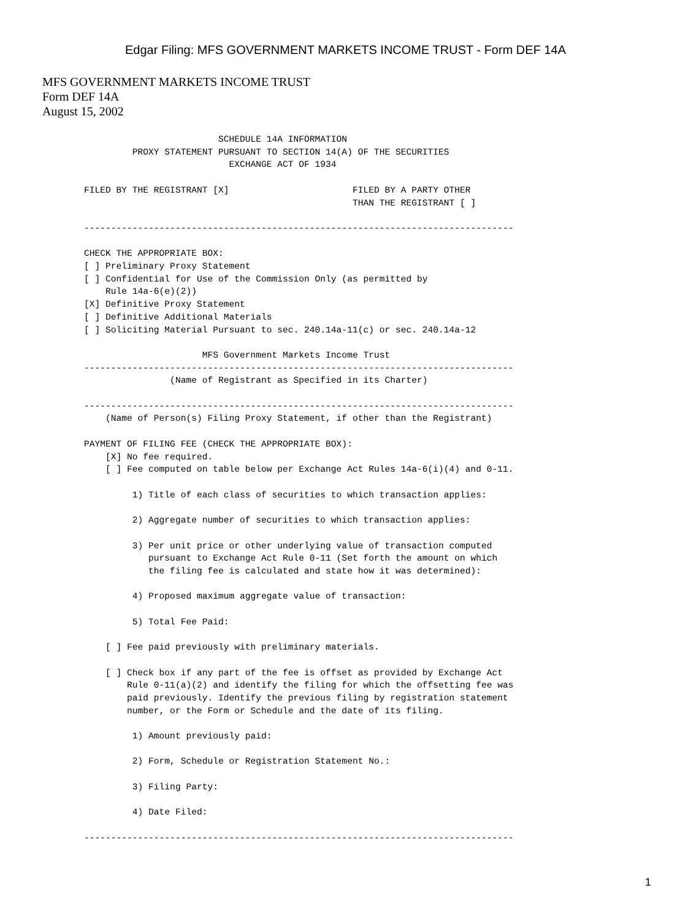Edgar Filing: MFS GOVERNMENT MARKETS INCOME TRUST - Form DEF 14A
MFS GOVERNMENT MARKETS INCOME TRUST
Form DEF 14A
August 15, 2002
                         SCHEDULE 14A INFORMATION
         PROXY STATEMENT PURSUANT TO SECTION 14(A) OF THE SECURITIES
                           EXCHANGE ACT OF 1934

FILED BY THE REGISTRANT [X]                       FILED BY A PARTY OTHER
                                                  THAN THE REGISTRANT [ ]

--------------------------------------------------------------------------------

CHECK THE APPROPRIATE BOX:
[ ] Preliminary Proxy Statement
[ ] Confidential for Use of the Commission Only (as permitted by
    Rule 14a-6(e)(2))
[X] Definitive Proxy Statement
[ ] Definitive Additional Materials
[ ] Soliciting Material Pursuant to sec. 240.14a-11(c) or sec. 240.14a-12

                      MFS Government Markets Income Trust
--------------------------------------------------------------------------------
                (Name of Registrant as Specified in its Charter)

--------------------------------------------------------------------------------
    (Name of Person(s) Filing Proxy Statement, if other than the Registrant)

PAYMENT OF FILING FEE (CHECK THE APPROPRIATE BOX):
    [X] No fee required.
    [ ] Fee computed on table below per Exchange Act Rules 14a-6(i)(4) and 0-11.

         1) Title of each class of securities to which transaction applies:

         2) Aggregate number of securities to which transaction applies:

         3) Per unit price or other underlying value of transaction computed
            pursuant to Exchange Act Rule 0-11 (Set forth the amount on which
            the filing fee is calculated and state how it was determined):

         4) Proposed maximum aggregate value of transaction:

         5) Total Fee Paid:

    [ ] Fee paid previously with preliminary materials.

    [ ] Check box if any part of the fee is offset as provided by Exchange Act
        Rule 0-11(a)(2) and identify the filing for which the offsetting fee was
        paid previously. Identify the previous filing by registration statement
        number, or the Form or Schedule and the date of its filing.

         1) Amount previously paid:

         2) Form, Schedule or Registration Statement No.:

         3) Filing Party:

         4) Date Filed:

--------------------------------------------------------------------------------
1